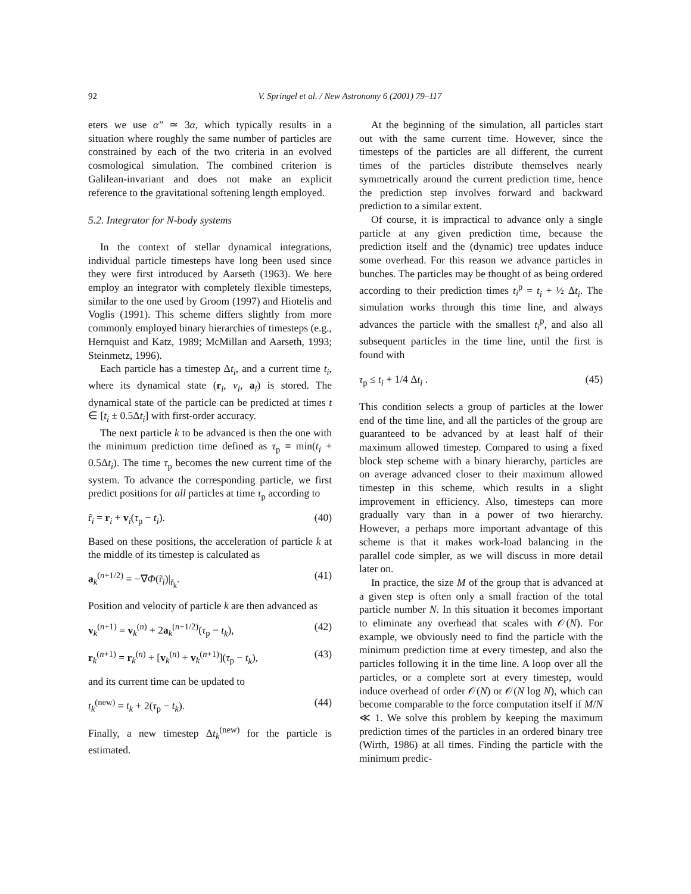92 V. Springel et al. / New Astronomy 6 (2001) 79–117
eters we use α″ ≃ 3α, which typically results in a situation where roughly the same number of particles are constrained by each of the two criteria in an evolved cosmological simulation. The combined criterion is Galilean-invariant and does not make an explicit reference to the gravitational softening length employed.
5.2. Integrator for N-body systems
In the context of stellar dynamical integrations, individual particle timesteps have long been used since they were first introduced by Aarseth (1963). We here employ an integrator with completely flexible timesteps, similar to the one used by Groom (1997) and Hiotelis and Voglis (1991). This scheme differs slightly from more commonly employed binary hierarchies of timesteps (e.g., Hernquist and Katz, 1989; McMillan and Aarseth, 1993; Steinmetz, 1996).
Each particle has a timestep Δt<sub>i</sub>, and a current time t<sub>i</sub>, where its dynamical state (r<sub>i</sub>, v<sub>i</sub>, a<sub>i</sub>) is stored. The dynamical state of the particle can be predicted at times t ∈ [t<sub>i</sub> ± 0.5Δt<sub>i</sub>] with first-order accuracy.
The next particle k to be advanced is then the one with the minimum prediction time defined as τ<sub>p</sub> ≡ min(t<sub>i</sub> + 0.5Δt<sub>i</sub>). The time τ<sub>p</sub> becomes the new current time of the system. To advance the corresponding particle, we first predict positions for all particles at time τ<sub>p</sub> according to
r̃<sub>i</sub> = r<sub>i</sub> + v<sub>i</sub>(τ<sub>p</sub> − t<sub>i</sub>). (40)
Based on these positions, the acceleration of particle k at the middle of its timestep is calculated as
a<sub>k</sub><sup>(n+1/2)</sup> = −∇Φ(r̃<sub>i</sub>)|<sub>r̃<sub>k</sub></sub>. (41)
Position and velocity of particle k are then advanced as
v<sub>k</sub><sup>(n+1)</sup> = v<sub>k</sub><sup>(n)</sup> + 2a<sub>k</sub><sup>(n+1/2)</sup>(τ<sub>p</sub> − t<sub>k</sub>), (42)
r<sub>k</sub><sup>(n+1)</sup> = r<sub>k</sub><sup>(n)</sup> + [v<sub>k</sub><sup>(n)</sup> + v<sub>k</sub><sup>(n+1)</sup>](τ<sub>p</sub> − t<sub>k</sub>), (43)
and its current time can be updated to
t<sub>k</sub><sup>(new)</sup> = t<sub>k</sub> + 2(τ<sub>p</sub> − t<sub>k</sub>). (44)
Finally, a new timestep Δt<sub>k</sub><sup>(new)</sup> for the particle is estimated.
At the beginning of the simulation, all particles start out with the same current time. However, since the timesteps of the particles are all different, the current times of the particles distribute themselves nearly symmetrically around the current prediction time, hence the prediction step involves forward and backward prediction to a similar extent.
Of course, it is impractical to advance only a single particle at any given prediction time, because the prediction itself and the (dynamic) tree updates induce some overhead. For this reason we advance particles in bunches. The particles may be thought of as being ordered according to their prediction times t<sub>i</sub><sup>p</sup> = t<sub>i</sub> + ½ Δt<sub>i</sub>. The simulation works through this time line, and always advances the particle with the smallest t<sub>i</sub><sup>p</sup>, and also all subsequent particles in the time line, until the first is found with
τ<sub>p</sub> ≤ t<sub>i</sub> + 1/4 Δt<sub>i</sub> . (45)
This condition selects a group of particles at the lower end of the time line, and all the particles of the group are guaranteed to be advanced by at least half of their maximum allowed timestep. Compared to using a fixed block step scheme with a binary hierarchy, particles are on average advanced closer to their maximum allowed timestep in this scheme, which results in a slight improvement in efficiency. Also, timesteps can more gradually vary than in a power of two hierarchy. However, a perhaps more important advantage of this scheme is that it makes work-load balancing in the parallel code simpler, as we will discuss in more detail later on.
In practice, the size M of the group that is advanced at a given step is often only a small fraction of the total particle number N. In this situation it becomes important to eliminate any overhead that scales with 𝒪(N). For example, we obviously need to find the particle with the minimum prediction time at every timestep, and also the particles following it in the time line. A loop over all the particles, or a complete sort at every timestep, would induce overhead of order 𝒪(N) or 𝒪(N log N), which can become comparable to the force computation itself if M/N ≪ 1. We solve this problem by keeping the maximum prediction times of the particles in an ordered binary tree (Wirth, 1986) at all times. Finding the particle with the minimum predic-